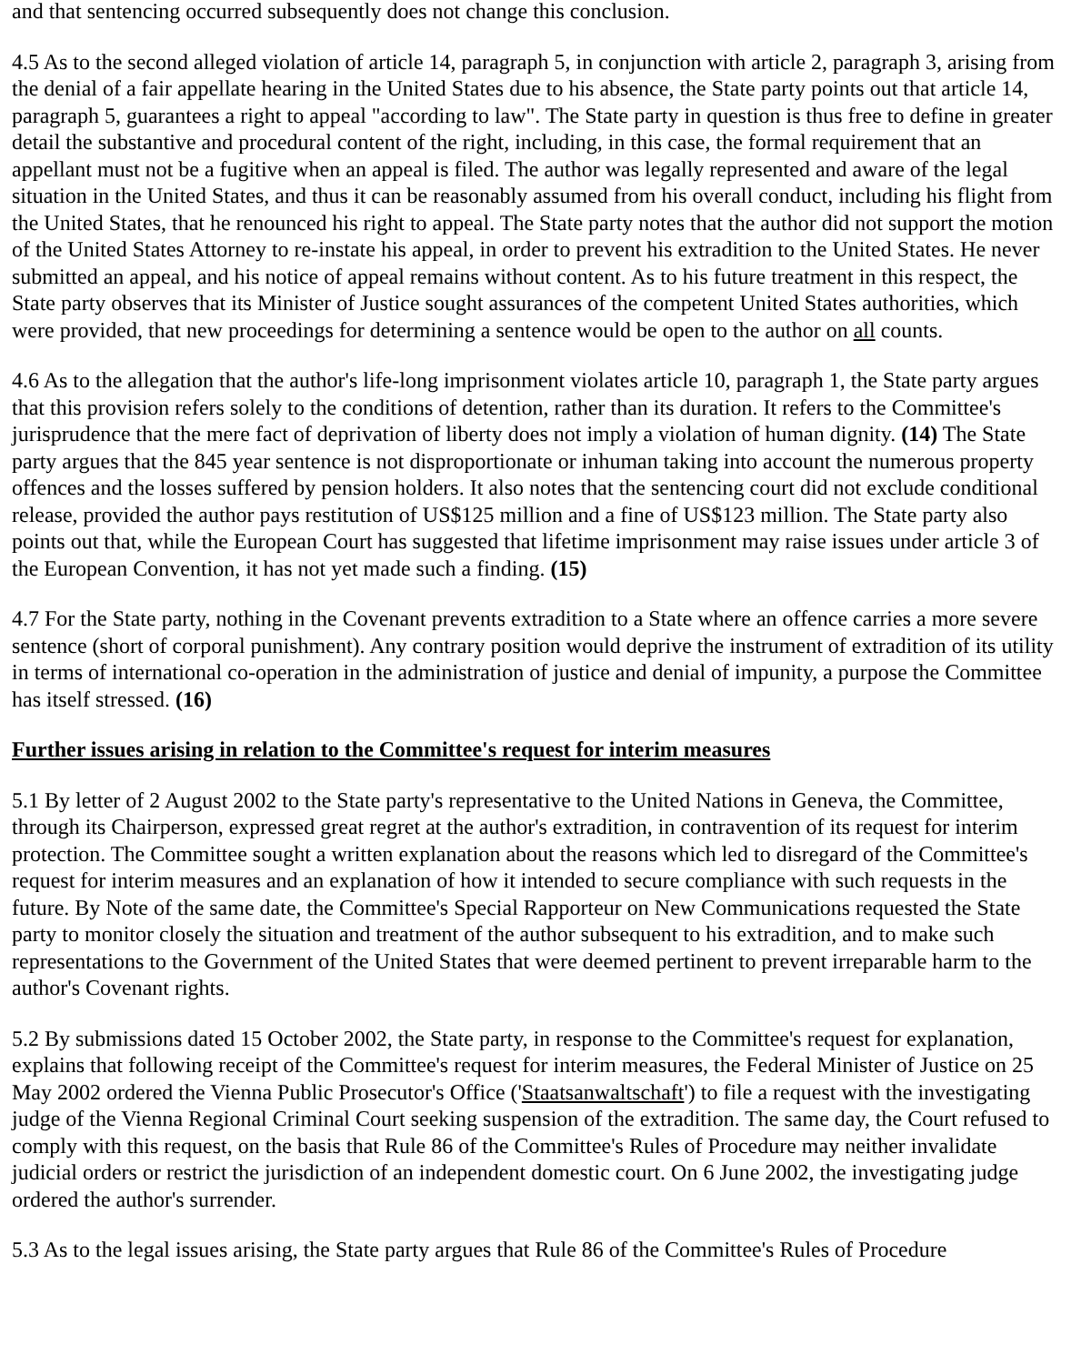and that sentencing occurred subsequently does not change this conclusion.
4.5 As to the second alleged violation of article 14, paragraph 5, in conjunction with article 2, paragraph 3, arising from the denial of a fair appellate hearing in the United States due to his absence, the State party points out that article 14, paragraph 5, guarantees a right to appeal "according to law". The State party in question is thus free to define in greater detail the substantive and procedural content of the right, including, in this case, the formal requirement that an appellant must not be a fugitive when an appeal is filed. The author was legally represented and aware of the legal situation in the United States, and thus it can be reasonably assumed from his overall conduct, including his flight from the United States, that he renounced his right to appeal. The State party notes that the author did not support the motion of the United States Attorney to re-instate his appeal, in order to prevent his extradition to the United States. He never submitted an appeal, and his notice of appeal remains without content. As to his future treatment in this respect, the State party observes that its Minister of Justice sought assurances of the competent United States authorities, which were provided, that new proceedings for determining a sentence would be open to the author on all counts.
4.6 As to the allegation that the author's life-long imprisonment violates article 10, paragraph 1, the State party argues that this provision refers solely to the conditions of detention, rather than its duration. It refers to the Committee's jurisprudence that the mere fact of deprivation of liberty does not imply a violation of human dignity. (14) The State party argues that the 845 year sentence is not disproportionate or inhuman taking into account the numerous property offences and the losses suffered by pension holders. It also notes that the sentencing court did not exclude conditional release, provided the author pays restitution of US$125 million and a fine of US$123 million. The State party also points out that, while the European Court has suggested that lifetime imprisonment may raise issues under article 3 of the European Convention, it has not yet made such a finding. (15)
4.7 For the State party, nothing in the Covenant prevents extradition to a State where an offence carries a more severe sentence (short of corporal punishment). Any contrary position would deprive the instrument of extradition of its utility in terms of international co-operation in the administration of justice and denial of impunity, a purpose the Committee has itself stressed. (16)
Further issues arising in relation to the Committee's request for interim measures
5.1 By letter of 2 August 2002 to the State party's representative to the United Nations in Geneva, the Committee, through its Chairperson, expressed great regret at the author's extradition, in contravention of its request for interim protection. The Committee sought a written explanation about the reasons which led to disregard of the Committee's request for interim measures and an explanation of how it intended to secure compliance with such requests in the future. By Note of the same date, the Committee's Special Rapporteur on New Communications requested the State party to monitor closely the situation and treatment of the author subsequent to his extradition, and to make such representations to the Government of the United States that were deemed pertinent to prevent irreparable harm to the author's Covenant rights.
5.2 By submissions dated 15 October 2002, the State party, in response to the Committee's request for explanation, explains that following receipt of the Committee's request for interim measures, the Federal Minister of Justice on 25 May 2002 ordered the Vienna Public Prosecutor's Office ('Staatsanwaltschaft') to file a request with the investigating judge of the Vienna Regional Criminal Court seeking suspension of the extradition. The same day, the Court refused to comply with this request, on the basis that Rule 86 of the Committee's Rules of Procedure may neither invalidate judicial orders or restrict the jurisdiction of an independent domestic court. On 6 June 2002, the investigating judge ordered the author's surrender.
5.3 As to the legal issues arising, the State party argues that Rule 86 of the Committee's Rules of Procedure